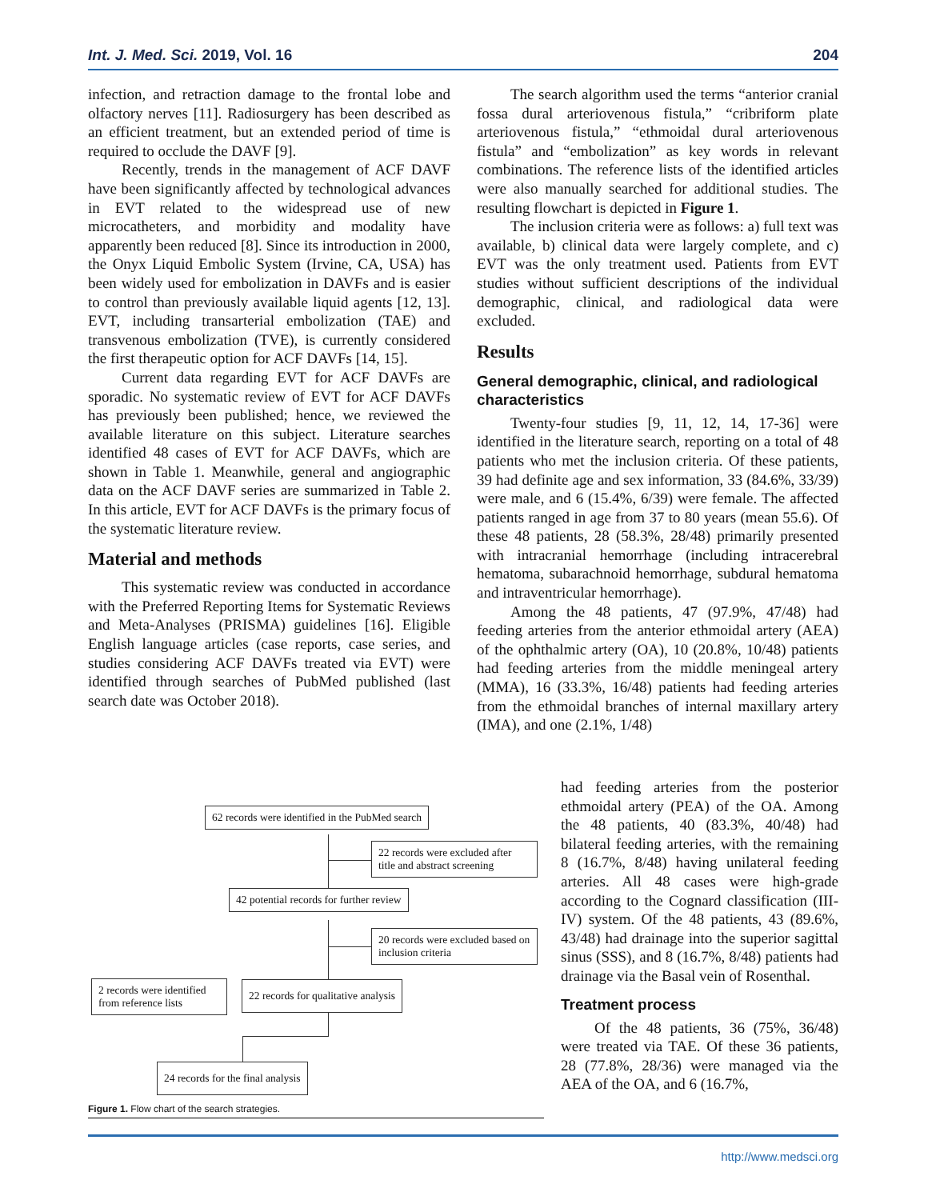Int. J. Med. Sci. 2019, Vol. 16 204
infection, and retraction damage to the frontal lobe and olfactory nerves [11]. Radiosurgery has been described as an efficient treatment, but an extended period of time is required to occlude the DAVF [9].
Recently, trends in the management of ACF DAVF have been significantly affected by technological advances in EVT related to the widespread use of new microcatheters, and morbidity and modality have apparently been reduced [8]. Since its introduction in 2000, the Onyx Liquid Embolic System (Irvine, CA, USA) has been widely used for embolization in DAVFs and is easier to control than previously available liquid agents [12, 13]. EVT, including transarterial embolization (TAE) and transvenous embolization (TVE), is currently considered the first therapeutic option for ACF DAVFs [14, 15].
Current data regarding EVT for ACF DAVFs are sporadic. No systematic review of EVT for ACF DAVFs has previously been published; hence, we reviewed the available literature on this subject. Literature searches identified 48 cases of EVT for ACF DAVFs, which are shown in Table 1. Meanwhile, general and angiographic data on the ACF DAVF series are summarized in Table 2. In this article, EVT for ACF DAVFs is the primary focus of the systematic literature review.
Material and methods
This systematic review was conducted in accordance with the Preferred Reporting Items for Systematic Reviews and Meta-Analyses (PRISMA) guidelines [16]. Eligible English language articles (case reports, case series, and studies considering ACF DAVFs treated via EVT) were identified through searches of PubMed published (last search date was October 2018).
62 records were identified in the PubMed search
22 records were excluded after title and abstract screening
42 potential records for further review
20 records were excluded based on inclusion criteria
2 records were identified from reference lists
22 records for qualitative analysis
24 records for the final analysis
Figure 1. Flow chart of the search strategies.
The search algorithm used the terms “anterior cranial fossa dural arteriovenous fistula,” “cribriform plate arteriovenous fistula,” “ethmoidal dural arteriovenous fistula” and “embolization” as key words in relevant combinations. The reference lists of the identified articles were also manually searched for additional studies. The resulting flowchart is depicted in Figure 1.
The inclusion criteria were as follows: a) full text was available, b) clinical data were largely complete, and c) EVT was the only treatment used. Patients from EVT studies without sufficient descriptions of the individual demographic, clinical, and radiological data were excluded.
Results
General demographic, clinical, and radiological characteristics
Twenty-four studies [9, 11, 12, 14, 17-36] were identified in the literature search, reporting on a total of 48 patients who met the inclusion criteria. Of these patients, 39 had definite age and sex information, 33 (84.6%, 33/39) were male, and 6 (15.4%, 6/39) were female. The affected patients ranged in age from 37 to 80 years (mean 55.6). Of these 48 patients, 28 (58.3%, 28/48) primarily presented with intracranial hemorrhage (including intracerebral hematoma, subarachnoid hemorrhage, subdural hematoma and intraventricular hemorrhage).
Among the 48 patients, 47 (97.9%, 47/48) had feeding arteries from the anterior ethmoidal artery (AEA) of the ophthalmic artery (OA), 10 (20.8%, 10/48) patients had feeding arteries from the middle meningeal artery (MMA), 16 (33.3%, 16/48) patients had feeding arteries from the ethmoidal branches of internal maxillary artery (IMA), and one (2.1%, 1/48)
had feeding arteries from the posterior ethmoidal artery (PEA) of the OA. Among the 48 patients, 40 (83.3%, 40/48) had bilateral feeding arteries, with the remaining 8 (16.7%, 8/48) having unilateral feeding arteries. All 48 cases were high-grade according to the Cognard classification (III-IV) system. Of the 48 patients, 43 (89.6%, 43/48) had drainage into the superior sagittal sinus (SSS), and 8 (16.7%, 8/48) patients had drainage via the Basal vein of Rosenthal.
Treatment process
Of the 48 patients, 36 (75%, 36/48) were treated via TAE. Of these 36 patients, 28 (77.8%, 28/36) were managed via the AEA of the OA, and 6 (16.7%,
http://www.medsci.org